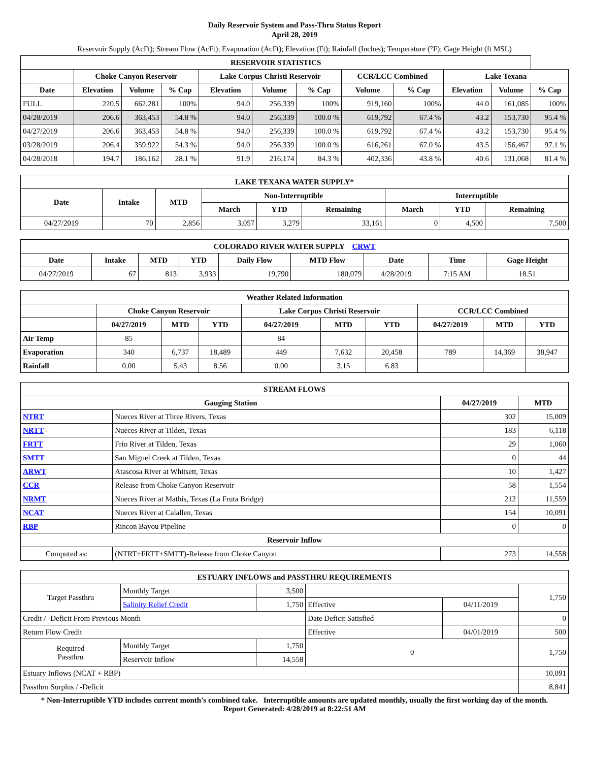Daily Reservoir System and Pass-Thru Status Report
April 28, 2019
Reservoir Supply (AcFt); Stream Flow (AcFt); Evaporation (AcFt); Elevation (Ft); Rainfall (Inches); Temperature (°F); Gage Height (ft MSL)
| RESERVOIR STATISTICS | | | | | | | | | | | |
| --- | --- | --- | --- | --- | --- | --- | --- | --- | --- | --- | --- |
| | Choke Canyon Reservoir | | | Lake Corpus Christi Reservoir | | | CCR/LCC Combined | | Lake Texana | | |
| Date | Elevation | Volume | % Cap | Elevation | Volume | % Cap | Volume | % Cap | Elevation | Volume | % Cap |
| FULL | 220.5 | 662,281 | 100% | 94.0 | 256,339 | 100% | 919,160 | 100% | 44.0 | 161,085 | 100% |
| 04/28/2019 | 206.6 | 363,453 | 54.8 % | 94.0 | 256,339 | 100.0 % | 619,792 | 67.4 % | 43.2 | 153,730 | 95.4 % |
| 04/27/2019 | 206.6 | 363,453 | 54.8 % | 94.0 | 256,339 | 100.0 % | 619,792 | 67.4 % | 43.2 | 153,730 | 95.4 % |
| 03/28/2019 | 206.4 | 359,922 | 54.3 % | 94.0 | 256,339 | 100.0 % | 616,261 | 67.0 % | 43.5 | 156,467 | 97.1 % |
| 04/28/2018 | 194.7 | 186,162 | 28.1 % | 91.9 | 216,174 | 84.3 % | 402,336 | 43.8 % | 40.6 | 131,068 | 81.4 % |
| LAKE TEXANA WATER SUPPLY* | | | | | | | | |
| --- | --- | --- | --- | --- | --- | --- | --- | --- |
| Date | Intake | MTD | Non-Interruptible | | | Interruptible | | |
| | | | March | YTD | Remaining | March | YTD | Remaining |
| 04/27/2019 | 70 | 2,856 | 3,057 | 3,279 | 33,161 | 0 | 4,500 | 7,500 |
| COLORADO RIVER WATER SUPPLY CRWT | | | | | | | | |
| --- | --- | --- | --- | --- | --- | --- | --- | --- |
| Date | Intake | MTD | YTD | Daily Flow | MTD Flow | Date | Time | Gage Height |
| 04/27/2019 | 67 | 813 | 3,933 | 19,790 | 180,079 | 4/28/2019 | 7:15 AM | 18.51 |
| Weather Related Information | | | | | | | | | |
| --- | --- | --- | --- | --- | --- | --- | --- | --- | --- |
| | Choke Canyon Reservoir | | | Lake Corpus Christi Reservoir | | | CCR/LCC Combined | | |
| | 04/27/2019 | MTD | YTD | 04/27/2019 | MTD | YTD | 04/27/2019 | MTD | YTD |
| Air Temp | 85 | | | 84 | | | | | |
| Evaporation | 340 | 6,737 | 18,489 | 449 | 7,632 | 20,458 | 789 | 14,369 | 38,947 |
| Rainfall | 0.00 | 5.43 | 8.56 | 0.00 | 3.15 | 6.83 | | | |
| STREAM FLOWS | | | |
| --- | --- | --- | --- |
| Gauging Station | | 04/27/2019 | MTD |
| NTRT | Nueces River at Three Rivers, Texas | 302 | 15,009 |
| NRTT | Nueces River at Tilden, Texas | 183 | 6,118 |
| FRTT | Frio River at Tilden, Texas | 29 | 1,060 |
| SMTT | San Miguel Creek at Tilden, Texas | 0 | 44 |
| ARWT | Atascosa River at Whitsett, Texas | 10 | 1,427 |
| CCR | Release from Choke Canyon Reservoir | 58 | 1,554 |
| NRMT | Nueces River at Mathis, Texas (La Fruta Bridge) | 212 | 11,559 |
| NCAT | Nueces River at Calallen, Texas | 154 | 10,091 |
| RBP | Rincon Bayou Pipeline | 0 | 0 |
| Reservoir Inflow | | | |
| Computed as: | (NTRT+FRTT+SMTT)-Release from Choke Canyon | 273 | 14,558 |
| ESTUARY INFLOWS and PASSTHRU REQUIREMENTS | | | | | |
| --- | --- | --- | --- | --- | --- |
| Target Passthru | Monthly Target | 3,500 | | | 1,750 |
| | Salinity Relief Credit | 1,750 | Effective | 04/11/2019 | |
| Credit / -Deficit From Previous Month | | | Date Deficit Satisfied | | 0 |
| Return Flow Credit | | | Effective | 04/01/2019 | 500 |
| Required Passthru | Monthly Target | 1,750 | 0 | | 1,750 |
| | Reservoir Inflow | 14,558 | | | |
| Estuary Inflows (NCAT + RBP) | | | | | 10,091 |
| Passthru Surplus / -Deficit | | | | | 8,841 |
* Non-Interruptible YTD includes current month's combined take. Interruptible amounts are updated monthly, usually the first working day of the month.
Report Generated: 4/28/2019 at 8:22:51 AM